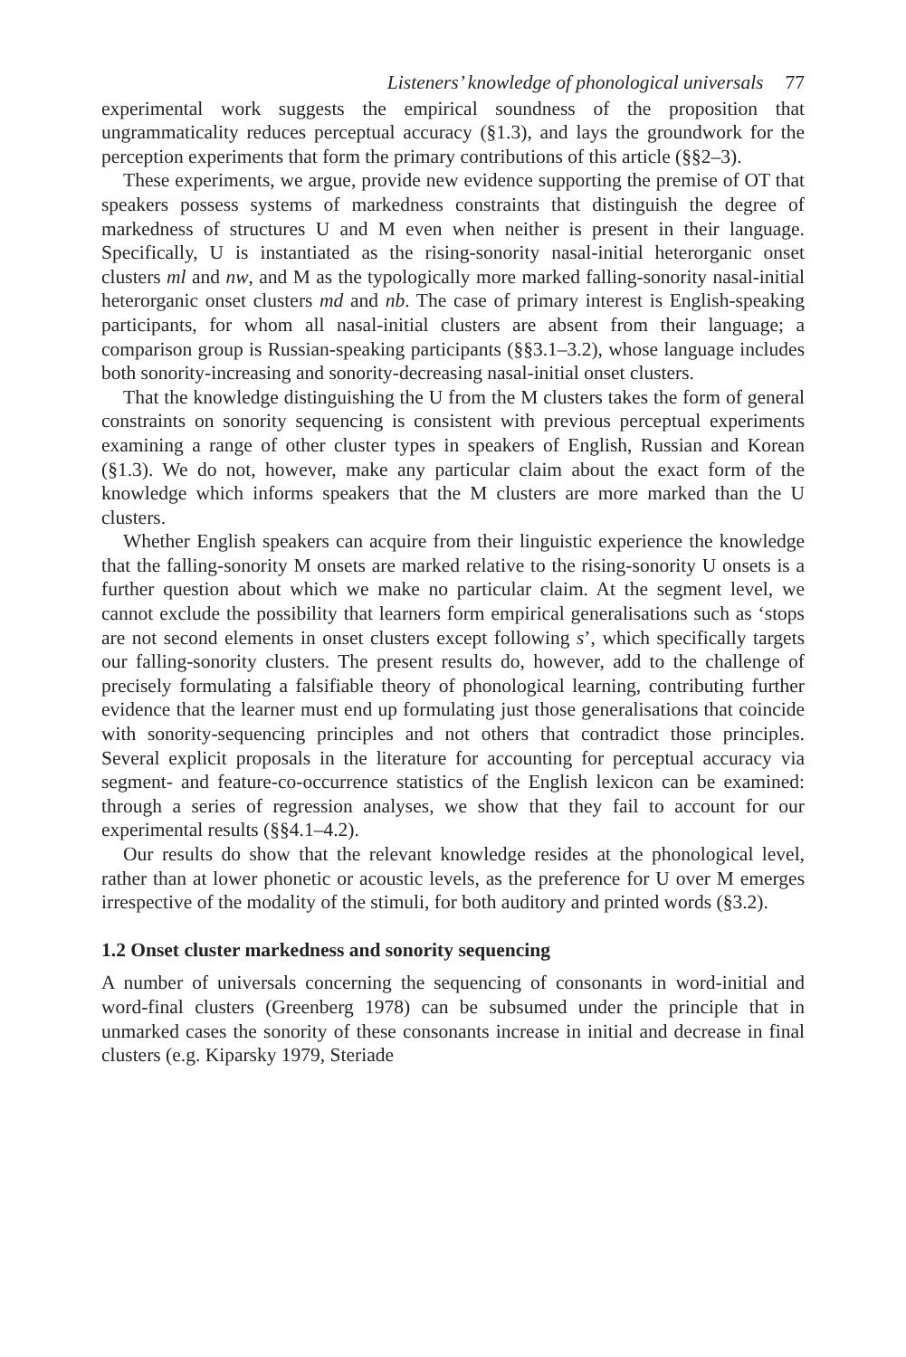Listeners’ knowledge of phonological universals 77
experimental work suggests the empirical soundness of the proposition that ungrammaticality reduces perceptual accuracy (§1.3), and lays the groundwork for the perception experiments that form the primary contributions of this article (§§2–3).
These experiments, we argue, provide new evidence supporting the premise of OT that speakers possess systems of markedness constraints that distinguish the degree of markedness of structures U and M even when neither is present in their language. Specifically, U is instantiated as the rising-sonority nasal-initial heterorganic onset clusters ml and nw, and M as the typologically more marked falling-sonority nasal-initial heterorganic onset clusters md and nb. The case of primary interest is English-speaking participants, for whom all nasal-initial clusters are absent from their language; a comparison group is Russian-speaking participants (§§3.1–3.2), whose language includes both sonority-increasing and sonority-decreasing nasal-initial onset clusters.
That the knowledge distinguishing the U from the M clusters takes the form of general constraints on sonority sequencing is consistent with previous perceptual experiments examining a range of other cluster types in speakers of English, Russian and Korean (§1.3). We do not, however, make any particular claim about the exact form of the knowledge which informs speakers that the M clusters are more marked than the U clusters.
Whether English speakers can acquire from their linguistic experience the knowledge that the falling-sonority M onsets are marked relative to the rising-sonority U onsets is a further question about which we make no particular claim. At the segment level, we cannot exclude the possibility that learners form empirical generalisations such as ‘stops are not second elements in onset clusters except following s’, which specifically targets our falling-sonority clusters. The present results do, however, add to the challenge of precisely formulating a falsifiable theory of phonological learning, contributing further evidence that the learner must end up formulating just those generalisations that coincide with sonority-sequencing principles and not others that contradict those principles. Several explicit proposals in the literature for accounting for perceptual accuracy via segment- and feature-co-occurrence statistics of the English lexicon can be examined: through a series of regression analyses, we show that they fail to account for our experimental results (§§4.1–4.2).
Our results do show that the relevant knowledge resides at the phonological level, rather than at lower phonetic or acoustic levels, as the preference for U over M emerges irrespective of the modality of the stimuli, for both auditory and printed words (§3.2).
1.2 Onset cluster markedness and sonority sequencing
A number of universals concerning the sequencing of consonants in word-initial and word-final clusters (Greenberg 1978) can be subsumed under the principle that in unmarked cases the sonority of these consonants increase in initial and decrease in final clusters (e.g. Kiparsky 1979, Steriade